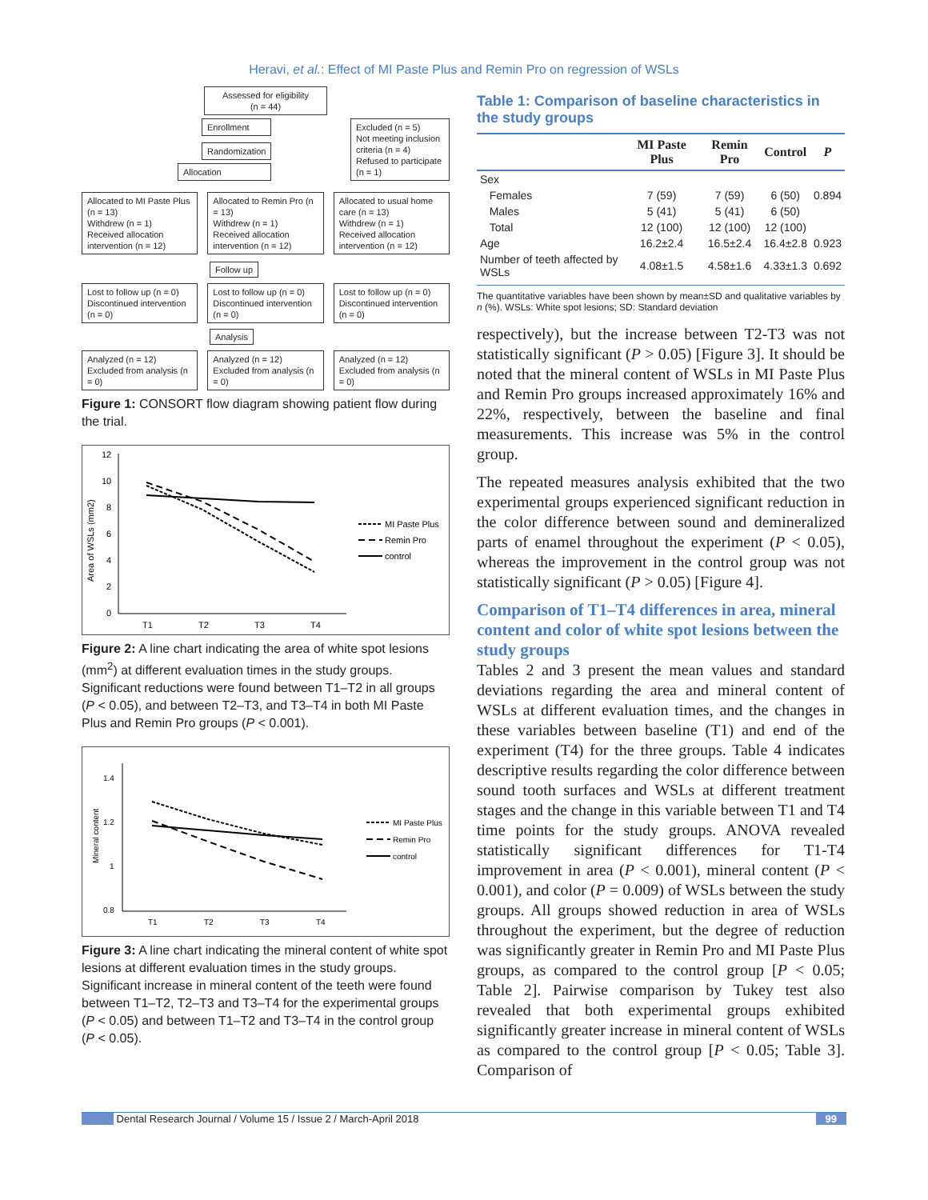Heravi, et al.: Effect of MI Paste Plus and Remin Pro on regression of WSLs
Assessed for eligibility
(n = 44)
Enrollment
Randomization
Allocation
Excluded (n = 5)
Not meeting inclusion criteria (n = 4)
Refused to participate (n = 1)
Allocated to MI Paste Plus (n = 13)
Withdrew (n = 1)
Received allocation intervention (n = 12)
Allocated to Remin Pro (n = 13)
Withdrew (n = 1)
Received allocation intervention (n = 12)
Allocated to usual home care (n = 13)
Withdrew (n = 1)
Received allocation intervention (n = 12)
Follow up
Lost to follow up (n = 0)
Discontinued intervention (n = 0)
Lost to follow up (n = 0)
Discontinued intervention (n = 0)
Lost to follow up (n = 0)
Discontinued intervention (n = 0)
Analysis
Analyzed (n = 12)
Excluded from analysis (n = 0)
Analyzed (n = 12)
Excluded from analysis (n = 0)
Analyzed (n = 12)
Excluded from analysis (n = 0)
Figure 1: CONSORT flow diagram showing patient flow during the trial.
Area of WSLs (mm2)
12
10
8
6
4
2
0
T1
T2
T3
T4
MI Paste Plus
Remin Pro
control
Figure 2: A line chart indicating the area of white spot lesions (mm<sup>2</sup>) at different evaluation times in the study groups. Significant reductions were found between T1–T2 in all groups (P < 0.05), and between T2–T3, and T3–T4 in both MI Paste Plus and Remin Pro groups (P < 0.001).
Mineral content
1.4
1.2
1
0.8
T1
T2
T3
T4
MI Paste Plus
Remin Pro
control
Figure 3: A line chart indicating the mineral content of white spot lesions at different evaluation times in the study groups. Significant increase in mineral content of the teeth were found between T1–T2, T2–T3 and T3–T4 for the experimental groups (P < 0.05) and between T1–T2 and T3–T4 in the control group (P < 0.05).
Table 1: Comparison of baseline characteristics in the study groups
| | MI Paste Plus | Remin Pro | Control | P |
| --- | --- | --- | --- | --- |
| Sex | | | | |
| Females | 7 (59) | 7 (59) | 6 (50) | 0.894 |
| Males | 5 (41) | 5 (41) | 6 (50) | |
| Total | 12 (100) | 12 (100) | 12 (100) | |
| Age | 16.2±2.4 | 16.5±2.4 | 16.4±2.8 | 0.923 |
| Number of teeth affected by WSLs | 4.08±1.5 | 4.58±1.6 | 4.33±1.3 | 0.692 |
The quantitative variables have been shown by mean±SD and qualitative variables by n (%). WSLs: White spot lesions; SD: Standard deviation
respectively), but the increase between T2-T3 was not statistically significant (P > 0.05) [Figure 3]. It should be noted that the mineral content of WSLs in MI Paste Plus and Remin Pro groups increased approximately 16% and 22%, respectively, between the baseline and final measurements. This increase was 5% in the control group.
The repeated measures analysis exhibited that the two experimental groups experienced significant reduction in the color difference between sound and demineralized parts of enamel throughout the experiment (P < 0.05), whereas the improvement in the control group was not statistically significant (P > 0.05) [Figure 4].
Comparison of T1–T4 differences in area, mineral content and color of white spot lesions between the study groups
Tables 2 and 3 present the mean values and standard deviations regarding the area and mineral content of WSLs at different evaluation times, and the changes in these variables between baseline (T1) and end of the experiment (T4) for the three groups. Table 4 indicates descriptive results regarding the color difference between sound tooth surfaces and WSLs at different treatment stages and the change in this variable between T1 and T4 time points for the study groups. ANOVA revealed statistically significant differences for T1-T4 improvement in area (P < 0.001), mineral content (P < 0.001), and color (P = 0.009) of WSLs between the study groups. All groups showed reduction in area of WSLs throughout the experiment, but the degree of reduction was significantly greater in Remin Pro and MI Paste Plus groups, as compared to the control group [P < 0.05; Table 2]. Pairwise comparison by Tukey test also revealed that both experimental groups exhibited significantly greater increase in mineral content of WSLs as compared to the control group [P < 0.05; Table 3]. Comparison of
Dental Research Journal / Volume 15 / Issue 2 / March-April 2018 99